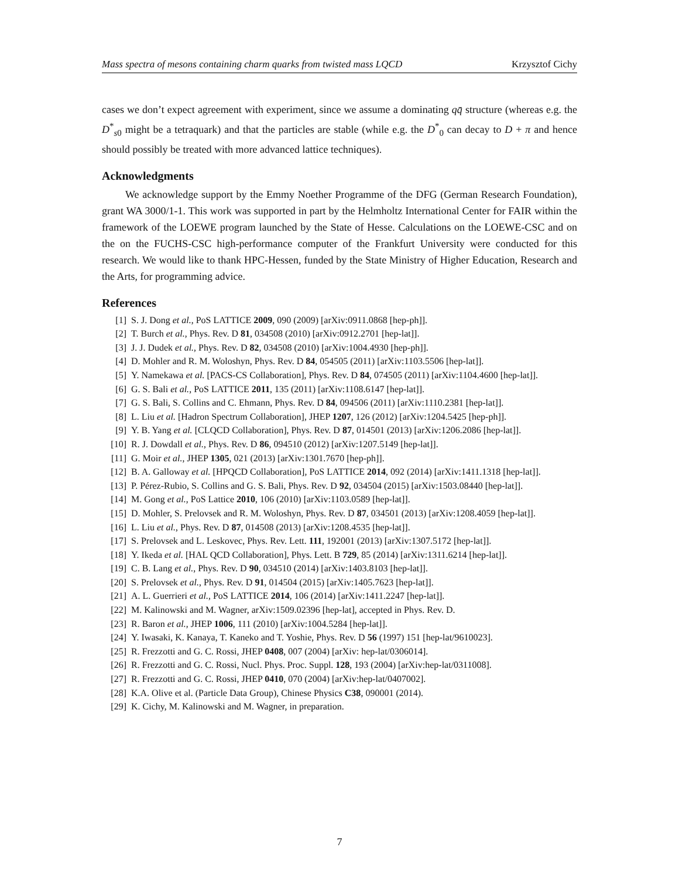Mass spectra of mesons containing charm quarks from twisted mass LQCD Krzysztof Cichy
cases we don’t expect agreement with experiment, since we assume a dominating qq̄ structure (whereas e.g. the D<sup>*</sup><sub>s0</sub> might be a tetraquark) and that the particles are stable (while e.g. the D<sup>*</sup><sub>0</sub> can decay to D + π and hence should possibly be treated with more advanced lattice techniques).
Acknowledgments
We acknowledge support by the Emmy Noether Programme of the DFG (German Research Foundation), grant WA 3000/1-1. This work was supported in part by the Helmholtz International Center for FAIR within the framework of the LOEWE program launched by the State of Hesse. Calculations on the LOEWE-CSC and on the on the FUCHS-CSC high-performance computer of the Frankfurt University were conducted for this research. We would like to thank HPC-Hessen, funded by the State Ministry of Higher Education, Research and the Arts, for programming advice.
References
[1] S. J. Dong et al., PoS LATTICE 2009, 090 (2009) [arXiv:0911.0868 [hep-ph]].
[2] T. Burch et al., Phys. Rev. D 81, 034508 (2010) [arXiv:0912.2701 [hep-lat]].
[3] J. J. Dudek et al., Phys. Rev. D 82, 034508 (2010) [arXiv:1004.4930 [hep-ph]].
[4] D. Mohler and R. M. Woloshyn, Phys. Rev. D 84, 054505 (2011) [arXiv:1103.5506 [hep-lat]].
[5] Y. Namekawa et al. [PACS-CS Collaboration], Phys. Rev. D 84, 074505 (2011) [arXiv:1104.4600 [hep-lat]].
[6] G. S. Bali et al., PoS LATTICE 2011, 135 (2011) [arXiv:1108.6147 [hep-lat]].
[7] G. S. Bali, S. Collins and C. Ehmann, Phys. Rev. D 84, 094506 (2011) [arXiv:1110.2381 [hep-lat]].
[8] L. Liu et al. [Hadron Spectrum Collaboration], JHEP 1207, 126 (2012) [arXiv:1204.5425 [hep-ph]].
[9] Y. B. Yang et al. [CLQCD Collaboration], Phys. Rev. D 87, 014501 (2013) [arXiv:1206.2086 [hep-lat]].
[10] R. J. Dowdall et al., Phys. Rev. D 86, 094510 (2012) [arXiv:1207.5149 [hep-lat]].
[11] G. Moir et al., JHEP 1305, 021 (2013) [arXiv:1301.7670 [hep-ph]].
[12] B. A. Galloway et al. [HPQCD Collaboration], PoS LATTICE 2014, 092 (2014) [arXiv:1411.1318 [hep-lat]].
[13] P. Pérez-Rubio, S. Collins and G. S. Bali, Phys. Rev. D 92, 034504 (2015) [arXiv:1503.08440 [hep-lat]].
[14] M. Gong et al., PoS Lattice 2010, 106 (2010) [arXiv:1103.0589 [hep-lat]].
[15] D. Mohler, S. Prelovsek and R. M. Woloshyn, Phys. Rev. D 87, 034501 (2013) [arXiv:1208.4059 [hep-lat]].
[16] L. Liu et al., Phys. Rev. D 87, 014508 (2013) [arXiv:1208.4535 [hep-lat]].
[17] S. Prelovsek and L. Leskovec, Phys. Rev. Lett. 111, 192001 (2013) [arXiv:1307.5172 [hep-lat]].
[18] Y. Ikeda et al. [HAL QCD Collaboration], Phys. Lett. B 729, 85 (2014) [arXiv:1311.6214 [hep-lat]].
[19] C. B. Lang et al., Phys. Rev. D 90, 034510 (2014) [arXiv:1403.8103 [hep-lat]].
[20] S. Prelovsek et al., Phys. Rev. D 91, 014504 (2015) [arXiv:1405.7623 [hep-lat]].
[21] A. L. Guerrieri et al., PoS LATTICE 2014, 106 (2014) [arXiv:1411.2247 [hep-lat]].
[22] M. Kalinowski and M. Wagner, arXiv:1509.02396 [hep-lat], accepted in Phys. Rev. D.
[23] R. Baron et al., JHEP 1006, 111 (2010) [arXiv:1004.5284 [hep-lat]].
[24] Y. Iwasaki, K. Kanaya, T. Kaneko and T. Yoshie, Phys. Rev. D 56 (1997) 151 [hep-lat/9610023].
[25] R. Frezzotti and G. C. Rossi, JHEP 0408, 007 (2004) [arXiv: hep-lat/0306014].
[26] R. Frezzotti and G. C. Rossi, Nucl. Phys. Proc. Suppl. 128, 193 (2004) [arXiv:hep-lat/0311008].
[27] R. Frezzotti and G. C. Rossi, JHEP 0410, 070 (2004) [arXiv:hep-lat/0407002].
[28] K.A. Olive et al. (Particle Data Group), Chinese Physics C38, 090001 (2014).
[29] K. Cichy, M. Kalinowski and M. Wagner, in preparation.
7